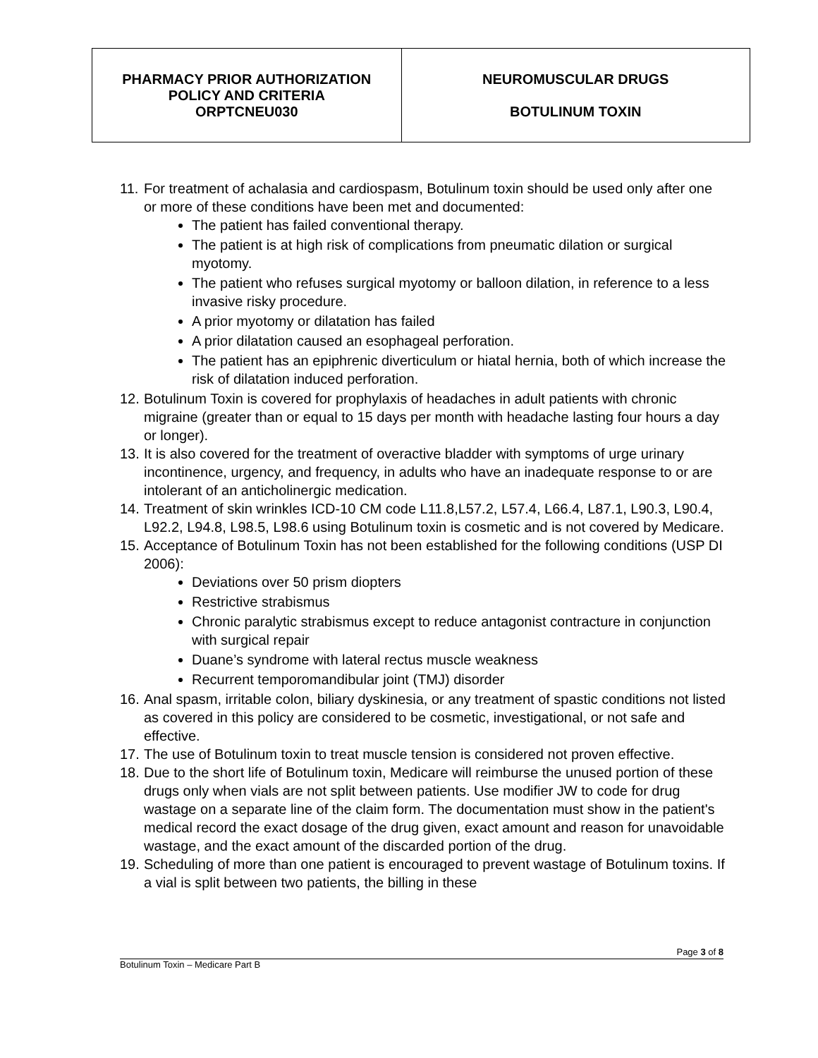| PHARMACY PRIOR AUTHORIZATION POLICY AND CRITERIA ORPTCNEU030 | NEUROMUSCULAR DRUGS BOTULINUM TOXIN |
11.
For treatment of achalasia and cardiospasm, Botulinum toxin should be used only after one or more of these conditions have been met and documented:
The patient has failed conventional therapy.
The patient is at high risk of complications from pneumatic dilation or surgical myotomy.
The patient who refuses surgical myotomy or balloon dilation, in reference to a less invasive risky procedure.
A prior myotomy or dilatation has failed
A prior dilatation caused an esophageal perforation.
The patient has an epiphrenic diverticulum or hiatal hernia, both of which increase the risk of dilatation induced perforation.
12.
Botulinum Toxin is covered for prophylaxis of headaches in adult patients with chronic migraine (greater than or equal to 15 days per month with headache lasting four hours a day or longer).
13.
It is also covered for the treatment of overactive bladder with symptoms of urge urinary incontinence, urgency, and frequency, in adults who have an inadequate response to or are intolerant of an anticholinergic medication.
14.
Treatment of skin wrinkles ICD-10 CM code L11.8,L57.2, L57.4, L66.4, L87.1, L90.3, L90.4, L92.2, L94.8, L98.5, L98.6 using Botulinum toxin is cosmetic and is not covered by Medicare.
15.
Acceptance of Botulinum Toxin has not been established for the following conditions (USP DI 2006):
Deviations over 50 prism diopters
Restrictive strabismus
Chronic paralytic strabismus except to reduce antagonist contracture in conjunction with surgical repair
Duane’s syndrome with lateral rectus muscle weakness
Recurrent temporomandibular joint (TMJ) disorder
16.
Anal spasm, irritable colon, biliary dyskinesia, or any treatment of spastic conditions not listed as covered in this policy are considered to be cosmetic, investigational, or not safe and effective.
17.
The use of Botulinum toxin to treat muscle tension is considered not proven effective.
18.
Due to the short life of Botulinum toxin, Medicare will reimburse the unused portion of these drugs only when vials are not split between patients. Use modifier JW to code for drug wastage on a separate line of the claim form. The documentation must show in the patient's medical record the exact dosage of the drug given, exact amount and reason for unavoidable wastage, and the exact amount of the discarded portion of the drug.
19.
Scheduling of more than one patient is encouraged to prevent wastage of Botulinum toxins. If a vial is split between two patients, the billing in these
Page 3 of 8
Botulinum Toxin – Medicare Part B